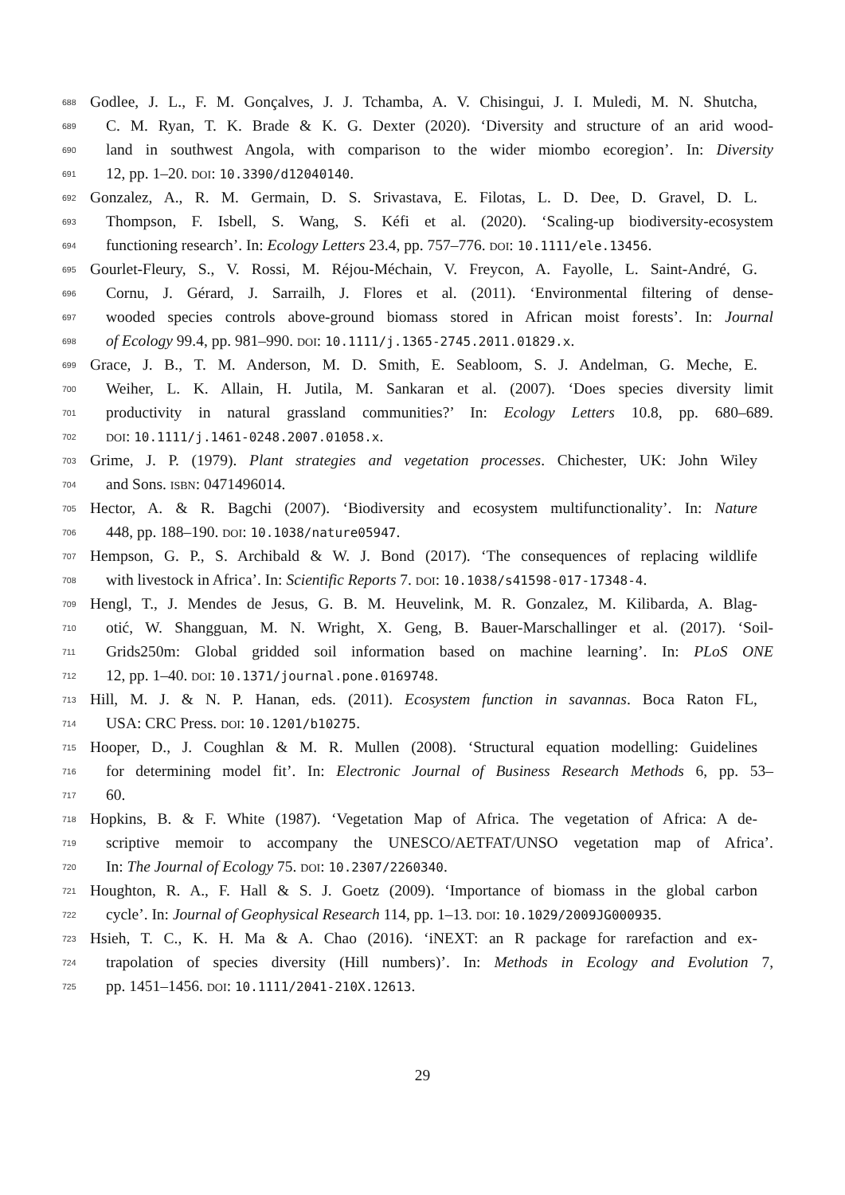688 Godlee, J. L., F. M. Gonçalves, J. J. Tchamba, A. V. Chisingui, J. I. Muledi, M. N. Shutcha,
689 C. M. Ryan, T. K. Brade & K. G. Dexter (2020). ‘Diversity and structure of an arid wood-
690 land in southwest Angola, with comparison to the wider miombo ecoregion’. In: Diversity
691 12, pp. 1–20. DOI: 10.3390/d12040140.
692 Gonzalez, A., R. M. Germain, D. S. Srivastava, E. Filotas, L. D. Dee, D. Gravel, D. L.
693 Thompson, F. Isbell, S. Wang, S. Kéfi et al. (2020). ‘Scaling-up biodiversity-ecosystem
694 functioning research’. In: Ecology Letters 23.4, pp. 757–776. DOI: 10.1111/ele.13456.
695 Gourlet-Fleury, S., V. Rossi, M. Réjou-Méchain, V. Freycon, A. Fayolle, L. Saint-André, G.
696 Cornu, J. Gérard, J. Sarrailh, J. Flores et al. (2011). ‘Environmental filtering of dense-
697 wooded species controls above-ground biomass stored in African moist forests’. In: Journal
698 of Ecology 99.4, pp. 981–990. DOI: 10.1111/j.1365-2745.2011.01829.x.
699 Grace, J. B., T. M. Anderson, M. D. Smith, E. Seabloom, S. J. Andelman, G. Meche, E.
700 Weiher, L. K. Allain, H. Jutila, M. Sankaran et al. (2007). ‘Does species diversity limit
701 productivity in natural grassland communities?’ In: Ecology Letters 10.8, pp. 680–689.
702 DOI: 10.1111/j.1461-0248.2007.01058.x.
703 Grime, J. P. (1979). Plant strategies and vegetation processes. Chichester, UK: John Wiley
704 and Sons. ISBN: 0471496014.
705 Hector, A. & R. Bagchi (2007). ‘Biodiversity and ecosystem multifunctionality’. In: Nature
706 448, pp. 188–190. DOI: 10.1038/nature05947.
707 Hempson, G. P., S. Archibald & W. J. Bond (2017). ‘The consequences of replacing wildlife
708 with livestock in Africa’. In: Scientific Reports 7. DOI: 10.1038/s41598-017-17348-4.
709 Hengl, T., J. Mendes de Jesus, G. B. M. Heuvelink, M. R. Gonzalez, M. Kilibarda, A. Blag-
710 otić, W. Shangguan, M. N. Wright, X. Geng, B. Bauer-Marschallinger et al. (2017). ‘Soil-
711 Grids250m: Global gridded soil information based on machine learning’. In: PLoS ONE
712 12, pp. 1–40. DOI: 10.1371/journal.pone.0169748.
713 Hill, M. J. & N. P. Hanan, eds. (2011). Ecosystem function in savannas. Boca Raton FL,
714 USA: CRC Press. DOI: 10.1201/b10275.
715 Hooper, D., J. Coughlan & M. R. Mullen (2008). ‘Structural equation modelling: Guidelines
716 for determining model fit’. In: Electronic Journal of Business Research Methods 6, pp. 53–
717 60.
718 Hopkins, B. & F. White (1987). ‘Vegetation Map of Africa. The vegetation of Africa: A de-
719 scriptive memoir to accompany the UNESCO/AETFAT/UNSO vegetation map of Africa’.
720 In: The Journal of Ecology 75. DOI: 10.2307/2260340.
721 Houghton, R. A., F. Hall & S. J. Goetz (2009). ‘Importance of biomass in the global carbon
722 cycle’. In: Journal of Geophysical Research 114, pp. 1–13. DOI: 10.1029/2009JG000935.
723 Hsieh, T. C., K. H. Ma & A. Chao (2016). ‘iNEXT: an R package for rarefaction and ex-
724 trapolation of species diversity (Hill numbers)’. In: Methods in Ecology and Evolution 7,
725 pp. 1451–1456. DOI: 10.1111/2041-210X.12613.
29